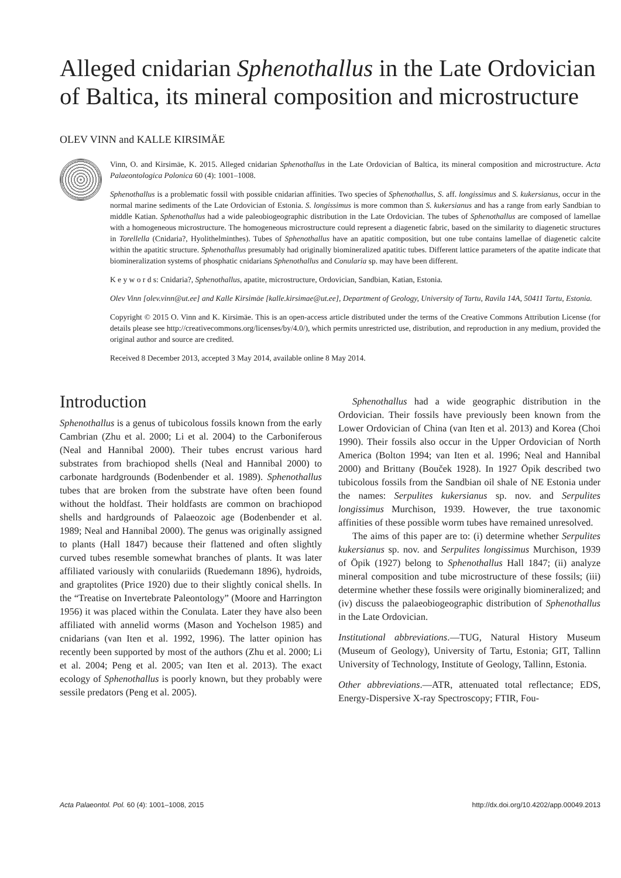Alleged cnidarian Sphenothallus in the Late Ordovician of Baltica, its mineral composition and microstructure
OLEV VINN and KALLE KIRSIMÄE
Vinn, O. and Kirsimäe, K. 2015. Alleged cnidarian Sphenothallus in the Late Ordovician of Baltica, its mineral composition and microstructure. Acta Palaeontologica Polonica 60 (4): 1001–1008.
Sphenothallus is a problematic fossil with possible cnidarian affinities. Two species of Sphenothallus, S. aff. longissimus and S. kukersianus, occur in the normal marine sediments of the Late Ordovician of Estonia. S. longissimus is more common than S. kukersianus and has a range from early Sandbian to middle Katian. Sphenothallus had a wide paleobiogeographic distribution in the Late Ordovician. The tubes of Sphenothallus are composed of lamellae with a homogeneous microstructure. The homogeneous microstructure could represent a diagenetic fabric, based on the similarity to diagenetic structures in Torellella (Cnidaria?, Hyolithelminthes). Tubes of Sphenothallus have an apatitic composition, but one tube contains lamellae of diagenetic calcite within the apatitic structure. Sphenothallus presumably had originally biomineralized apatitic tubes. Different lattice parameters of the apatite indicate that biomineralization systems of phosphatic cnidarians Sphenothallus and Conularia sp. may have been different.
K e y w o r d s: Cnidaria?, Sphenothallus, apatite, microstructure, Ordovician, Sandbian, Katian, Estonia.
Olev Vinn [olev.vinn@ut.ee] and Kalle Kirsimäe [kalle.kirsimae@ut.ee], Department of Geology, University of Tartu, Ravila 14A, 50411 Tartu, Estonia.
Copyright © 2015 O. Vinn and K. Kirsimäe. This is an open-access article distributed under the terms of the Creative Commons Attribution License (for details please see http://creativecommons.org/licenses/by/4.0/), which permits unrestricted use, distribution, and reproduction in any medium, provided the original author and source are credited.
Received 8 December 2013, accepted 3 May 2014, available online 8 May 2014.
Introduction
Sphenothallus is a genus of tubicolous fossils known from the early Cambrian (Zhu et al. 2000; Li et al. 2004) to the Carboniferous (Neal and Hannibal 2000). Their tubes encrust various hard substrates from brachiopod shells (Neal and Hannibal 2000) to carbonate hardgrounds (Bodenbender et al. 1989). Sphenothallus tubes that are broken from the substrate have often been found without the holdfast. Their holdfasts are common on brachiopod shells and hardgrounds of Palaeozoic age (Bodenbender et al. 1989; Neal and Hannibal 2000). The genus was originally assigned to plants (Hall 1847) because their flattened and often slightly curved tubes resemble somewhat branches of plants. It was later affiliated variously with conulariids (Ruedemann 1896), hydroids, and graptolites (Price 1920) due to their slightly conical shells. In the “Treatise on Invertebrate Paleontology” (Moore and Harrington 1956) it was placed within the Conulata. Later they have also been affiliated with annelid worms (Mason and Yochelson 1985) and cnidarians (van Iten et al. 1992, 1996). The latter opinion has recently been supported by most of the authors (Zhu et al. 2000; Li et al. 2004; Peng et al. 2005; van Iten et al. 2013). The exact ecology of Sphenothallus is poorly known, but they probably were sessile predators (Peng et al. 2005).
Sphenothallus had a wide geographic distribution in the Ordovician. Their fossils have previously been known from the Lower Ordovician of China (van Iten et al. 2013) and Korea (Choi 1990). Their fossils also occur in the Upper Ordovician of North America (Bolton 1994; van Iten et al. 1996; Neal and Hannibal 2000) and Brittany (Bouček 1928). In 1927 Öpik described two tubicolous fossils from the Sandbian oil shale of NE Estonia under the names: Serpulites kukersianus sp. nov. and Serpulites longissimus Murchison, 1939. However, the true taxonomic affinities of these possible worm tubes have remained unresolved.
The aims of this paper are to: (i) determine whether Serpulites kukersianus sp. nov. and Serpulites longissimus Murchison, 1939 of Öpik (1927) belong to Sphenothallus Hall 1847; (ii) analyze mineral composition and tube microstructure of these fossils; (iii) determine whether these fossils were originally biomineralized; and (iv) discuss the palaeobiogeographic distribution of Sphenothallus in the Late Ordovician.
Institutional abbreviations.—TUG, Natural History Museum (Museum of Geology), University of Tartu, Estonia; GIT, Tallinn University of Technology, Institute of Geology, Tallinn, Estonia.
Other abbreviations.—ATR, attenuated total reflectance; EDS, Energy-Dispersive X-ray Spectroscopy; FTIR, Fou-
Acta Palaeontol. Pol. 60 (4): 1001–1008, 2015 http://dx.doi.org/10.4202/app.00049.2013